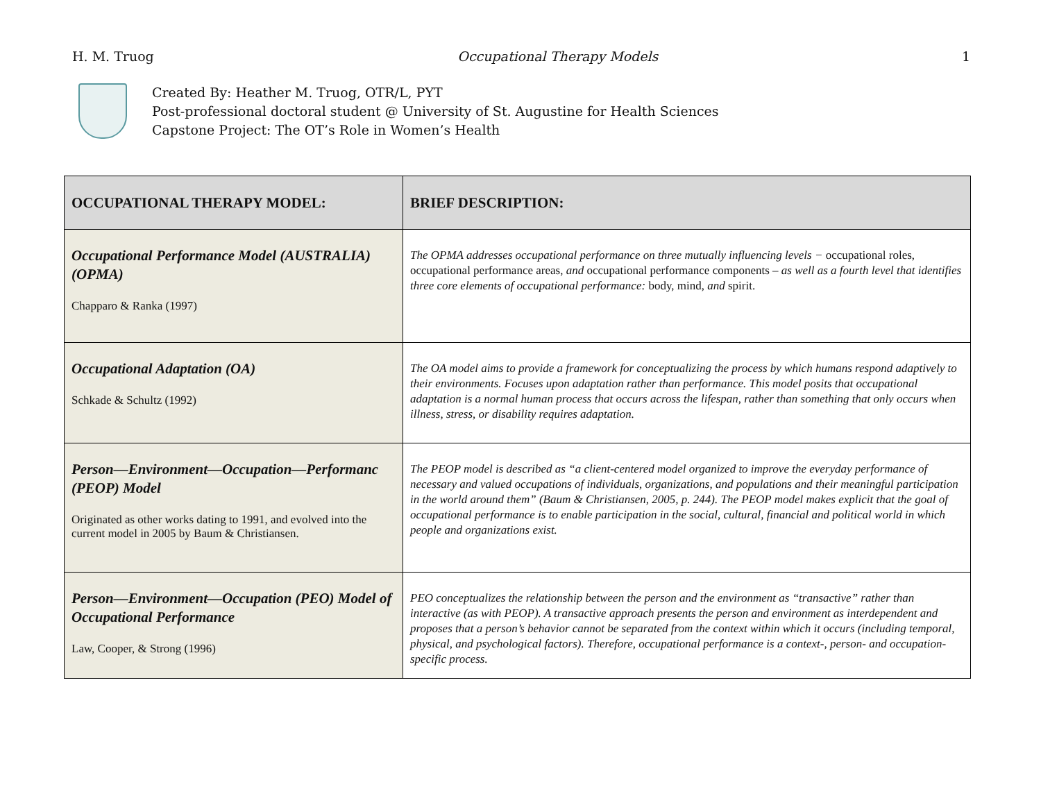H. M. Truog Occupational Therapy Models 1
Created By: Heather M. Truog, OTR/L, PYT
Post-professional doctoral student @ University of St. Augustine for Health Sciences
Capstone Project: The OT’s Role in Women’s Health
| OCCUPATIONAL THERAPY MODEL: | BRIEF DESCRIPTION: |
| --- | --- |
| Occupational Performance Model (AUSTRALIA) (OPMA) Chapparo & Ranka (1997) | The OPMA addresses occupational performance on three mutually influencing levels − occupational roles, occupational performance areas, and occupational performance components – as well as a fourth level that identifies three core elements of occupational performance: body, mind, and spirit. |
| Occupational Adaptation (OA) Schkade & Schultz (1992) | The OA model aims to provide a framework for conceptualizing the process by which humans respond adaptively to their environments. Focuses upon adaptation rather than performance. This model posits that occupational adaptation is a normal human process that occurs across the lifespan, rather than something that only occurs when illness, stress, or disability requires adaptation. |
| Person—Environment—Occupation—Performanc (PEOP) Model Originated as other works dating to 1991, and evolved into the current model in 2005 by Baum & Christiansen. | The PEOP model is described as “a client-centered model organized to improve the everyday performance of necessary and valued occupations of individuals, organizations, and populations and their meaningful participation in the world around them” (Baum & Christiansen, 2005, p. 244). The PEOP model makes explicit that the goal of occupational performance is to enable participation in the social, cultural, financial and political world in which people and organizations exist. |
| Person—Environment—Occupation (PEO) Model of Occupational Performance Law, Cooper, & Strong (1996) | PEO conceptualizes the relationship between the person and the environment as “transactive” rather than interactive (as with PEOP). A transactive approach presents the person and environment as interdependent and proposes that a person’s behavior cannot be separated from the context within which it occurs (including temporal, physical, and psychological factors). Therefore, occupational performance is a context-, person- and occupation-specific process. |